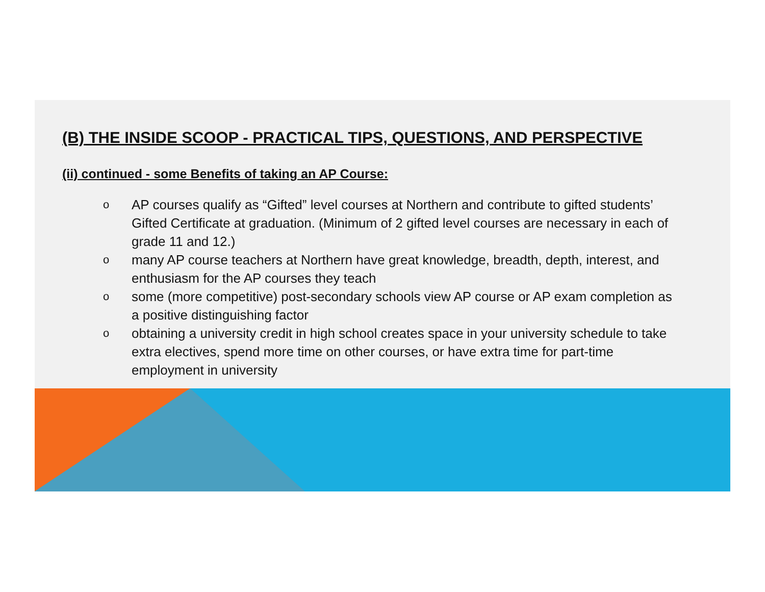(B) THE INSIDE SCOOP - PRACTICAL TIPS, QUESTIONS, AND PERSPECTIVE
(ii) continued - some Benefits of taking an AP Course:
o AP courses qualify as “Gifted” level courses at Northern and contribute to gifted students’ Gifted Certificate at graduation. (Minimum of 2 gifted level courses are necessary in each of grade 11 and 12.)
omany AP course teachers at Northern have great knowledge, breadth, depth, interest, and enthusiasm for the AP courses they teach
osome (more competitive) post-secondary schools view AP course or AP exam completion as a positive distinguishing factor
oobtaining a university credit in high school creates space in your university schedule to take extra electives, spend more time on other courses, or have extra time for part-time employment in university